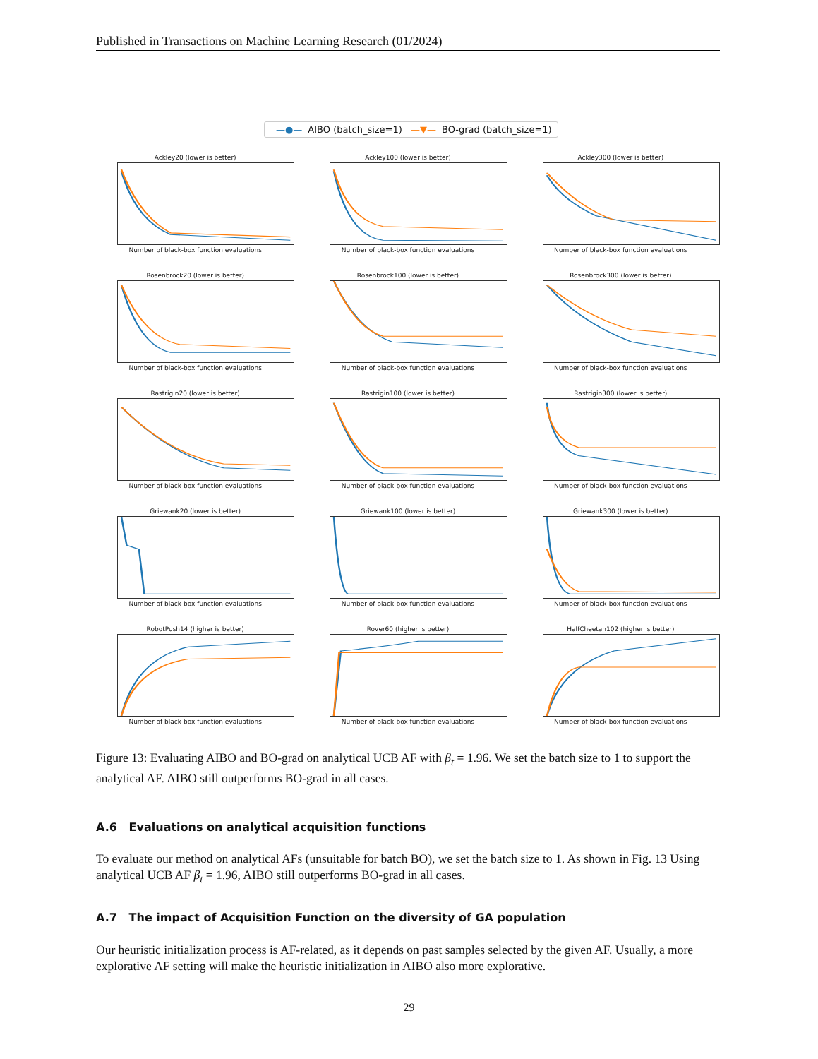Published in Transactions on Machine Learning Research (01/2024)
—●— AIBO (batch_size=1) —▼— BO-grad (batch_size=1)
Ackley20 (lower is better)
Number of black-box function evaluations
Ackley100 (lower is better)
Number of black-box function evaluations
Ackley300 (lower is better)
Number of black-box function evaluations
Rosenbrock20 (lower is better)
Number of black-box function evaluations
Rosenbrock100 (lower is better)
Number of black-box function evaluations
Rosenbrock300 (lower is better)
Number of black-box function evaluations
Rastrigin20 (lower is better)
Number of black-box function evaluations
Rastrigin100 (lower is better)
Number of black-box function evaluations
Rastrigin300 (lower is better)
Number of black-box function evaluations
Griewank20 (lower is better)
Number of black-box function evaluations
Griewank100 (lower is better)
Number of black-box function evaluations
Griewank300 (lower is better)
Number of black-box function evaluations
RobotPush14 (higher is better)
Number of black-box function evaluations
Rover60 (higher is better)
Number of black-box function evaluations
HalfCheetah102 (higher is better)
Number of black-box function evaluations
Figure 13: Evaluating AIBO and BO-grad on analytical UCB AF with β<sub>t</sub> = 1.96. We set the batch size to 1 to support the analytical AF. AIBO still outperforms BO-grad in all cases.
A.6 Evaluations on analytical acquisition functions
To evaluate our method on analytical AFs (unsuitable for batch BO), we set the batch size to 1. As shown in Fig. 13 Using analytical UCB AF β<sub>t</sub> = 1.96, AIBO still outperforms BO-grad in all cases.
A.7 The impact of Acquisition Function on the diversity of GA population
Our heuristic initialization process is AF-related, as it depends on past samples selected by the given AF. Usually, a more explorative AF setting will make the heuristic initialization in AIBO also more explorative.
29